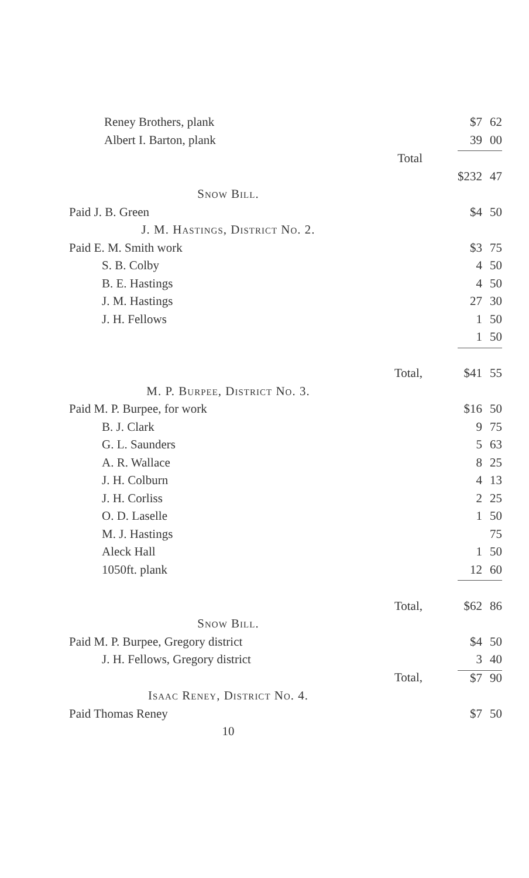| Reney Brothers, plank | $7 | 62 |
| Albert I. Barton, plank | 39 | 00 |
| Total | | |
| | $232 | 47 |
| Snow Bill. | | |
| Paid J. B. Green | $4 | 50 |
| J. M. Hastings, District No. 2. | | |
| Paid E. M. Smith work | $3 | 75 |
| S. B. Colby | 4 | 50 |
| B. E. Hastings | 4 | 50 |
| J. M. Hastings | 27 | 30 |
| J. H. Fellows | 1 | 50 |
| | 1 | 50 |
| Total, | $41 | 55 |
| M. P. Burpee, District No. 3. | | |
| Paid M. P. Burpee, for work | $16 | 50 |
| B. J. Clark | 9 | 75 |
| G. L. Saunders | 5 | 63 |
| A. R. Wallace | 8 | 25 |
| J. H. Colburn | 4 | 13 |
| J. H. Corliss | 2 | 25 |
| O. D. Laselle | 1 | 50 |
| M. J. Hastings | | 75 |
| Aleck Hall | 1 | 50 |
| 1050ft. plank | 12 | 60 |
| Total, | $62 | 86 |
| Snow Bill. | | |
| Paid M. P. Burpee, Gregory district | $4 | 50 |
| J. H. Fellows, Gregory district | 3 | 40 |
| Total, | $7 | 90 |
| Isaac Reney, District No. 4. | | |
| Paid Thomas Reney | $7 | 50 |
| 10 | | |